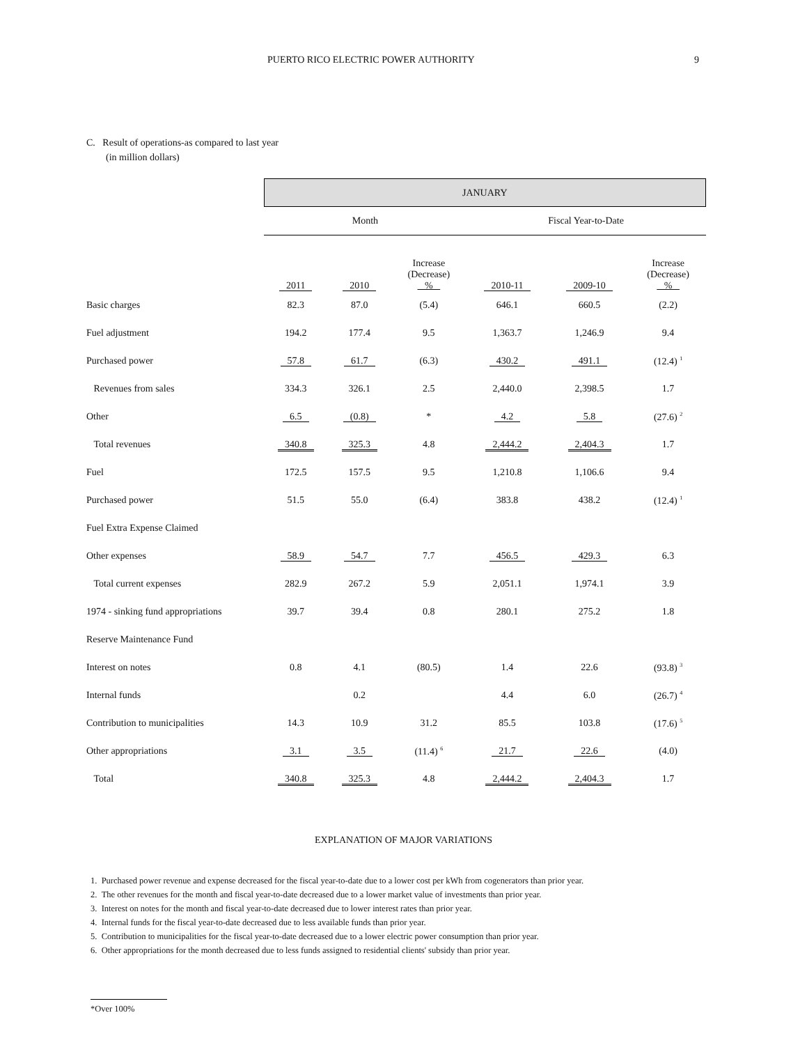PUERTO RICO ELECTRIC POWER AUTHORITY 9
C. Result of operations-as compared to last year
(in million dollars)
| | JANUARY | | | | | |
| --- | --- | --- | --- | --- | --- | --- |
| | Month | | | Fiscal Year-to-Date | | |
| | 2011 | 2010 | Increase (Decrease) % | 2010-11 | 2009-10 | Increase (Decrease) % |
| Basic charges | 82.3 | 87.0 | (5.4) | 646.1 | 660.5 | (2.2) |
| Fuel adjustment | 194.2 | 177.4 | 9.5 | 1,363.7 | 1,246.9 | 9.4 |
| Purchased power | 57.8 | 61.7 | (6.3) | 430.2 | 491.1 | (12.4) <sup>1</sup> |
| Revenues from sales | 334.3 | 326.1 | 2.5 | 2,440.0 | 2,398.5 | 1.7 |
| Other | 6.5 | (0.8) | * | 4.2 | 5.8 | (27.6) <sup>2</sup> |
| Total revenues | 340.8 | 325.3 | 4.8 | 2,444.2 | 2,404.3 | 1.7 |
| Fuel | 172.5 | 157.5 | 9.5 | 1,210.8 | 1,106.6 | 9.4 |
| Purchased power | 51.5 | 55.0 | (6.4) | 383.8 | 438.2 | (12.4) <sup>1</sup> |
| Fuel Extra Expense Claimed | | | | | | |
| Other expenses | 58.9 | 54.7 | 7.7 | 456.5 | 429.3 | 6.3 |
| Total current expenses | 282.9 | 267.2 | 5.9 | 2,051.1 | 1,974.1 | 3.9 |
| 1974 - sinking fund appropriations | 39.7 | 39.4 | 0.8 | 280.1 | 275.2 | 1.8 |
| Reserve Maintenance Fund | | | | | | |
| Interest on notes | 0.8 | 4.1 | (80.5) | 1.4 | 22.6 | (93.8) <sup>3</sup> |
| Internal funds | | 0.2 | | 4.4 | 6.0 | (26.7) <sup>4</sup> |
| Contribution to municipalities | 14.3 | 10.9 | 31.2 | 85.5 | 103.8 | (17.6) <sup>5</sup> |
| Other appropriations | 3.1 | 3.5 | (11.4) <sup>6</sup> | 21.7 | 22.6 | (4.0) |
| Total | 340.8 | 325.3 | 4.8 | 2,444.2 | 2,404.3 | 1.7 |
EXPLANATION OF MAJOR VARIATIONS
1. Purchased power revenue and expense decreased for the fiscal year-to-date due to a lower cost per kWh from cogenerators than prior year.
2. The other revenues for the month and fiscal year-to-date decreased due to a lower market value of investments than prior year.
3. Interest on notes for the month and fiscal year-to-date decreased due to lower interest rates than prior year.
4. Internal funds for the fiscal year-to-date decreased due to less available funds than prior year.
5. Contribution to municipalities for the fiscal year-to-date decreased due to a lower electric power consumption than prior year.
6. Other appropriations for the month decreased due to less funds assigned to residential clients' subsidy than prior year.
*Over 100%